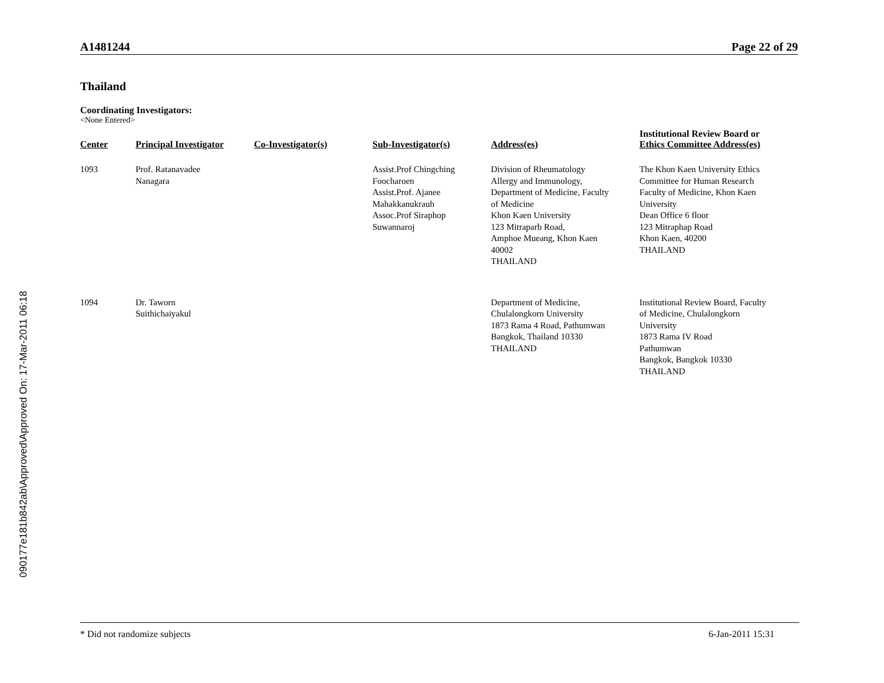090177e181b842ab\Approved\Approved On: 17-Mar-2011 06:18
A1481244 Page 22 of 29
Thailand
Coordinating Investigators:
<None Entered>
| Center | Principal Investigator | Co-Investigator(s) | Sub-Investigator(s) | Address(es) | Institutional Review Board or Ethics Committee Address(es) |
| --- | --- | --- | --- | --- | --- |
| 1093 | Prof. Ratanavadee Nanagara | | Assist.Prof Chingching Foocharoen Assist.Prof. Ajanee Mahakkanukrauh Assoc.Prof Siraphop Suwannaroj | Division of Rheumatology Allergy and Immunology, Department of Medicine, Faculty of Medicine Khon Kaen University 123 Mitraparb Road, Amphoe Mueang, Khon Kaen 40002 THAILAND | The Khon Kaen University Ethics Committee for Human Research Faculty of Medicine, Khon Kaen University Dean Office 6 floor 123 Mitraphap Road Khon Kaen, 40200 THAILAND |
| 1094 | Dr. Taworn Suithichaiyakul | | | Department of Medicine, Chulalongkorn University 1873 Rama 4 Road, Pathumwan Bangkok, Thailand 10330 THAILAND | Institutional Review Board, Faculty of Medicine, Chulalongkorn University 1873 Rama IV Road Pathumwan Bangkok, Bangkok 10330 THAILAND |
* Did not randomize subjects 6-Jan-2011 15:31